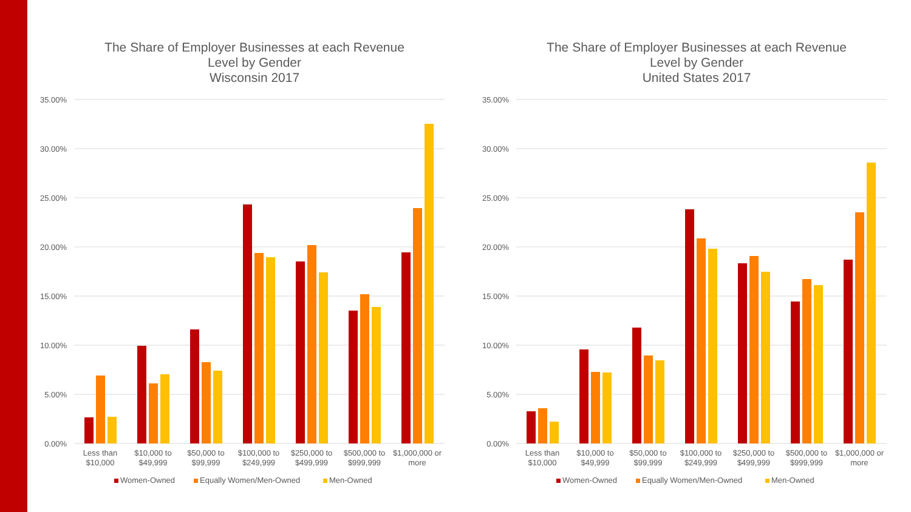The Share of Employer Businesses at each Revenue
Level by Gender
Wisconsin 2017
35.00%
30.00%
25.00%
20.00%
15.00%
10.00%
5.00%
0.00%
Less than
$10,000
$10,000 to
$49,999
$50,000 to
$99,999
$100,000 to
$249,999
$250,000 to
$499,999
$500,000 to
$999,999
$1,000,000 or
more
Women-Owned
Equally Women/Men-Owned
Men-Owned
The Share of Employer Businesses at each Revenue
Level by Gender
United States 2017
35.00%
30.00%
25.00%
20.00%
15.00%
10.00%
5.00%
0.00%
Less than
$10,000
$10,000 to
$49,999
$50,000 to
$99,999
$100,000 to
$249,999
$250,000 to
$499,999
$500,000 to
$999,999
$1,000,000 or
more
Women-Owned
Equally Women/Men-Owned
Men-Owned